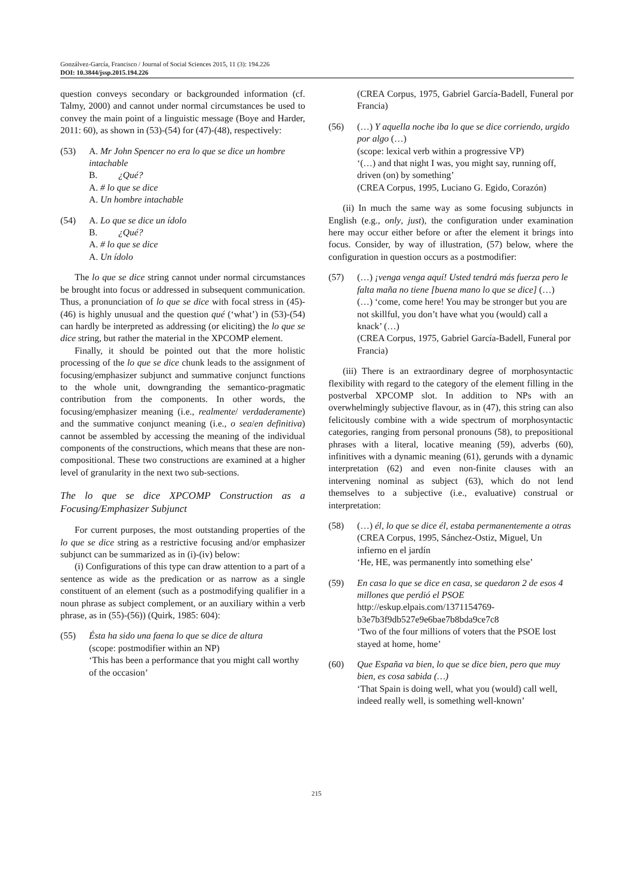Gonzálvez-García, Francisco / Journal of Social Sciences 2015, 11 (3): 194.226
DOI: 10.3844/jssp.2015.194.226
question conveys secondary or backgrounded information (cf. Talmy, 2000) and cannot under normal circumstances be used to convey the main point of a linguistic message (Boye and Harder, 2011: 60), as shown in (53)-(54) for (47)-(48), respectively:
(53) A. Mr John Spencer no era lo que se dice un hombre intachable
B. ¿Qué?
A. # lo que se dice
A. Un hombre intachable
(54) A. Lo que se dice un ídolo
B. ¿Qué?
A. # lo que se dice
A. Un ídolo
The lo que se dice string cannot under normal circumstances be brought into focus or addressed in subsequent communication. Thus, a pronunciation of lo que se dice with focal stress in (45)-(46) is highly unusual and the question qué (‘what’) in (53)-(54) can hardly be interpreted as addressing (or eliciting) the lo que se dice string, but rather the material in the XPCOMP element.
Finally, it should be pointed out that the more holistic processing of the lo que se dice chunk leads to the assignment of focusing/emphasizer subjunct and summative conjunct functions to the whole unit, downgranding the semantico-pragmatic contribution from the components. In other words, the focusing/emphasizer meaning (i.e., realmente/ verdaderamente) and the summative conjunct meaning (i.e., o sea/en definitiva) cannot be assembled by accessing the meaning of the individual components of the constructions, which means that these are non-compositional. These two constructions are examined at a higher level of granularity in the next two sub-sections.
The lo que se dice XPCOMP Construction as a Focusing/Emphasizer Subjunct
For current purposes, the most outstanding properties of the lo que se dice string as a restrictive focusing and/or emphasizer subjunct can be summarized as in (i)-(iv) below:
(i) Configurations of this type can draw attention to a part of a sentence as wide as the predication or as narrow as a single constituent of an element (such as a postmodifying qualifier in a noun phrase as subject complement, or an auxiliary within a verb phrase, as in (55)-(56)) (Quirk, 1985: 604):
(55) Ésta ha sido una faena lo que se dice de altura
(scope: postmodifier within an NP)
‘This has been a performance that you might call worthy of the occasion’
(CREA Corpus, 1975, Gabriel García-Badell, Funeral por Francia)
(56) (…) Y aquella noche iba lo que se dice corriendo, urgido por algo (…)
(scope: lexical verb within a progressive VP)
‘(…) and that night I was, you might say, running off, driven (on) by something’
(CREA Corpus, 1995, Luciano G. Egido, Corazón)
(ii) In much the same way as some focusing subjuncts in English (e.g., only, just), the configuration under examination here may occur either before or after the element it brings into focus. Consider, by way of illustration, (57) below, where the configuration in question occurs as a postmodifier:
(57) (…) ¡venga venga aquí! Usted tendrá más fuerza pero le falta maña no tiene [buena mano lo que se dice] (…)
(…) ‘come, come here! You may be stronger but you are not skillful, you don’t have what you (would) call a knack’ (…)
(CREA Corpus, 1975, Gabriel García-Badell, Funeral por Francia)
(iii) There is an extraordinary degree of morphosyntactic flexibility with regard to the category of the element filling in the postverbal XPCOMP slot. In addition to NPs with an overwhelmingly subjective flavour, as in (47), this string can also felicitously combine with a wide spectrum of morphosyntactic categories, ranging from personal pronouns (58), to prepositional phrases with a literal, locative meaning (59), adverbs (60), infinitives with a dynamic meaning (61), gerunds with a dynamic interpretation (62) and even non-finite clauses with an intervening nominal as subject (63), which do not lend themselves to a subjective (i.e., evaluative) construal or interpretation:
(58) (…) él, lo que se dice él, estaba permanentemente a otras
(CREA Corpus, 1995, Sánchez-Ostiz, Miguel, Un infierno en el jardín
‘He, HE, was permanently into something else’
(59) En casa lo que se dice en casa, se quedaron 2 de esos 4 millones que perdió el PSOE
http://eskup.elpais.com/1371154769-b3e7b3f9db527e9e6bae7b8bda9ce7c8
‘Two of the four millions of voters that the PSOE lost stayed at home, home’
(60) Que España va bien, lo que se dice bien, pero que muy bien, es cosa sabida (…)
‘That Spain is doing well, what you (would) call well, indeed really well, is something well-known’
215